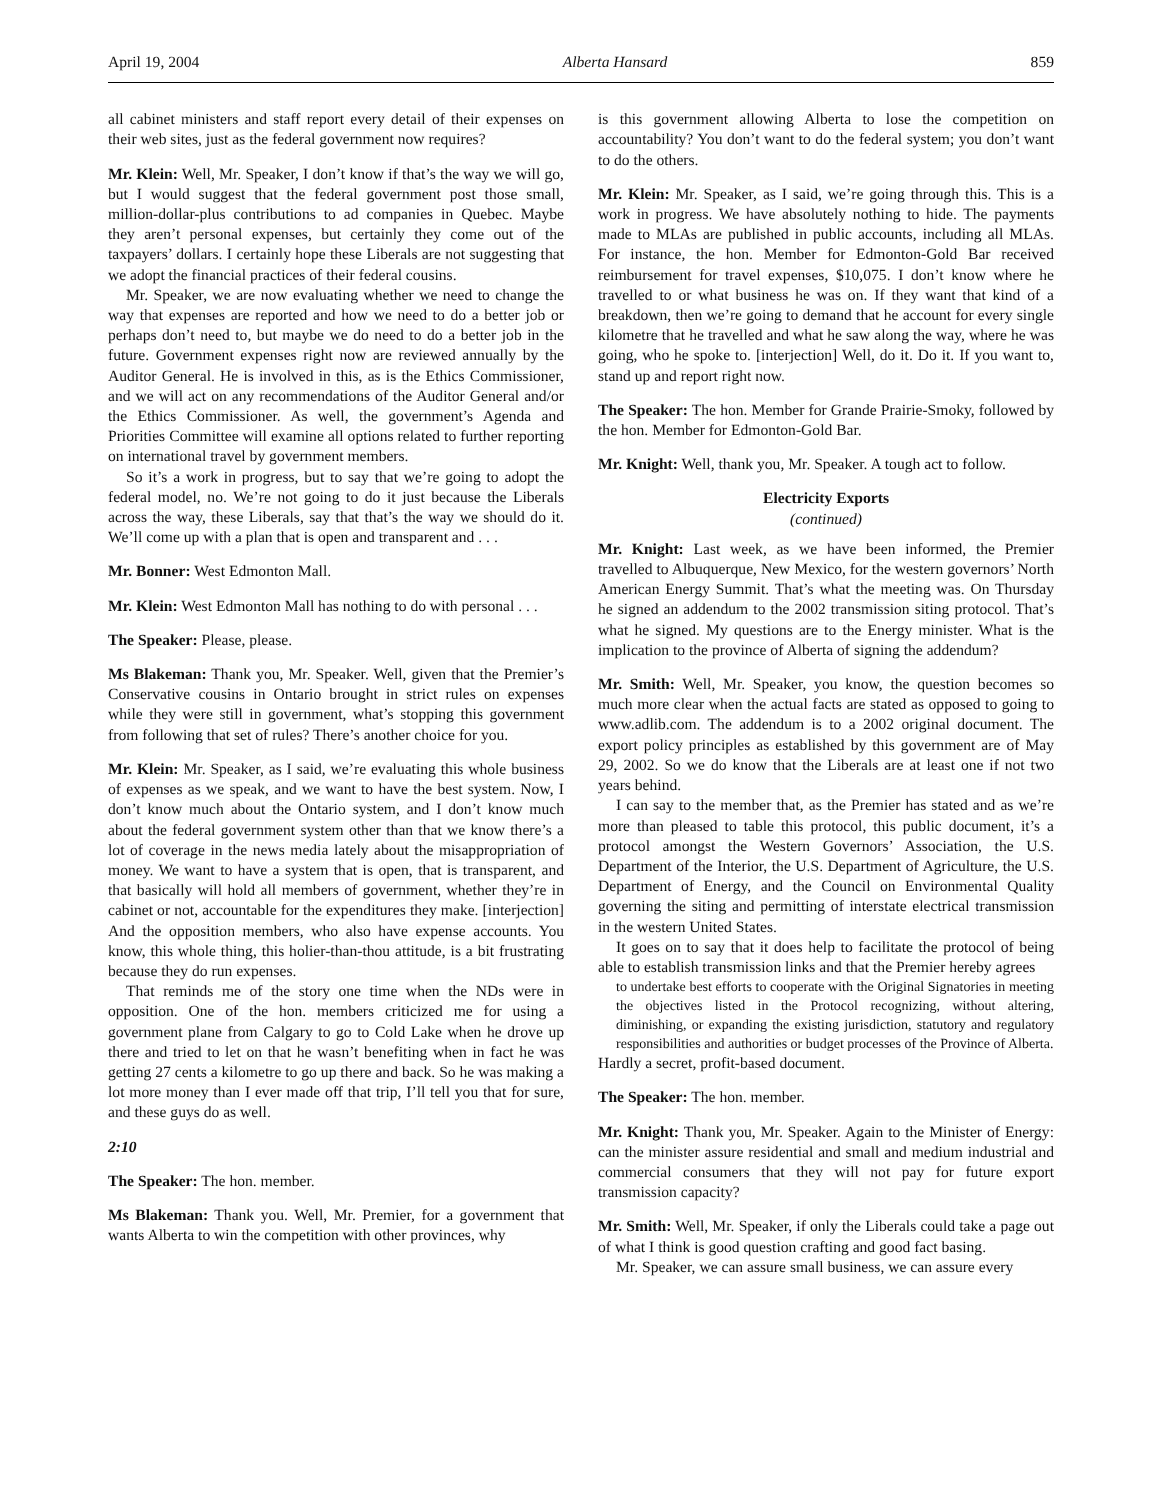April 19, 2004 Alberta Hansard 859
all cabinet ministers and staff report every detail of their expenses on their web sites, just as the federal government now requires?
Mr. Klein: Well, Mr. Speaker, I don’t know if that’s the way we will go, but I would suggest that the federal government post those small, million-dollar-plus contributions to ad companies in Quebec. Maybe they aren’t personal expenses, but certainly they come out of the taxpayers’ dollars. I certainly hope these Liberals are not suggesting that we adopt the financial practices of their federal cousins.
Mr. Speaker, we are now evaluating whether we need to change the way that expenses are reported and how we need to do a better job or perhaps don’t need to, but maybe we do need to do a better job in the future. Government expenses right now are reviewed annually by the Auditor General. He is involved in this, as is the Ethics Commissioner, and we will act on any recommendations of the Auditor General and/or the Ethics Commissioner. As well, the government’s Agenda and Priorities Committee will examine all options related to further reporting on international travel by government members.
So it’s a work in progress, but to say that we’re going to adopt the federal model, no. We’re not going to do it just because the Liberals across the way, these Liberals, say that that’s the way we should do it. We’ll come up with a plan that is open and transparent and . . .
Mr. Bonner: West Edmonton Mall.
Mr. Klein: West Edmonton Mall has nothing to do with personal . . .
The Speaker: Please, please.
Ms Blakeman: Thank you, Mr. Speaker. Well, given that the Premier’s Conservative cousins in Ontario brought in strict rules on expenses while they were still in government, what’s stopping this government from following that set of rules? There’s another choice for you.
Mr. Klein: Mr. Speaker, as I said, we’re evaluating this whole business of expenses as we speak, and we want to have the best system. Now, I don’t know much about the Ontario system, and I don’t know much about the federal government system other than that we know there’s a lot of coverage in the news media lately about the misappropriation of money. We want to have a system that is open, that is transparent, and that basically will hold all members of government, whether they’re in cabinet or not, accountable for the expenditures they make. [interjection] And the opposition members, who also have expense accounts. You know, this whole thing, this holier-than-thou attitude, is a bit frustrating because they do run expenses.
That reminds me of the story one time when the NDs were in opposition. One of the hon. members criticized me for using a government plane from Calgary to go to Cold Lake when he drove up there and tried to let on that he wasn’t benefiting when in fact he was getting 27 cents a kilometre to go up there and back. So he was making a lot more money than I ever made off that trip, I’ll tell you that for sure, and these guys do as well.
2:10
The Speaker: The hon. member.
Ms Blakeman: Thank you. Well, Mr. Premier, for a government that wants Alberta to win the competition with other provinces, why
is this government allowing Alberta to lose the competition on accountability? You don’t want to do the federal system; you don’t want to do the others.
Mr. Klein: Mr. Speaker, as I said, we’re going through this. This is a work in progress. We have absolutely nothing to hide. The payments made to MLAs are published in public accounts, including all MLAs. For instance, the hon. Member for Edmonton-Gold Bar received reimbursement for travel expenses, $10,075. I don’t know where he travelled to or what business he was on. If they want that kind of a breakdown, then we’re going to demand that he account for every single kilometre that he travelled and what he saw along the way, where he was going, who he spoke to. [interjection] Well, do it. Do it. If you want to, stand up and report right now.
The Speaker: The hon. Member for Grande Prairie-Smoky, followed by the hon. Member for Edmonton-Gold Bar.
Mr. Knight: Well, thank you, Mr. Speaker. A tough act to follow.
Electricity Exports
(continued)
Mr. Knight: Last week, as we have been informed, the Premier travelled to Albuquerque, New Mexico, for the western governors’ North American Energy Summit. That’s what the meeting was. On Thursday he signed an addendum to the 2002 transmission siting protocol. That’s what he signed. My questions are to the Energy minister. What is the implication to the province of Alberta of signing the addendum?
Mr. Smith: Well, Mr. Speaker, you know, the question becomes so much more clear when the actual facts are stated as opposed to going to www.adlib.com. The addendum is to a 2002 original document. The export policy principles as established by this government are of May 29, 2002. So we do know that the Liberals are at least one if not two years behind.
I can say to the member that, as the Premier has stated and as we’re more than pleased to table this protocol, this public document, it’s a protocol amongst the Western Governors’ Association, the U.S. Department of the Interior, the U.S. Department of Agriculture, the U.S. Department of Energy, and the Council on Environmental Quality governing the siting and permitting of interstate electrical transmission in the western United States.
It goes on to say that it does help to facilitate the protocol of being able to establish transmission links and that the Premier hereby agrees
to undertake best efforts to cooperate with the Original Signatories in meeting the objectives listed in the Protocol recognizing, without altering, diminishing, or expanding the existing jurisdiction, statutory and regulatory responsibilities and authorities or budget processes of the Province of Alberta.
Hardly a secret, profit-based document.
The Speaker: The hon. member.
Mr. Knight: Thank you, Mr. Speaker. Again to the Minister of Energy: can the minister assure residential and small and medium industrial and commercial consumers that they will not pay for future export transmission capacity?
Mr. Smith: Well, Mr. Speaker, if only the Liberals could take a page out of what I think is good question crafting and good fact basing.
Mr. Speaker, we can assure small business, we can assure every